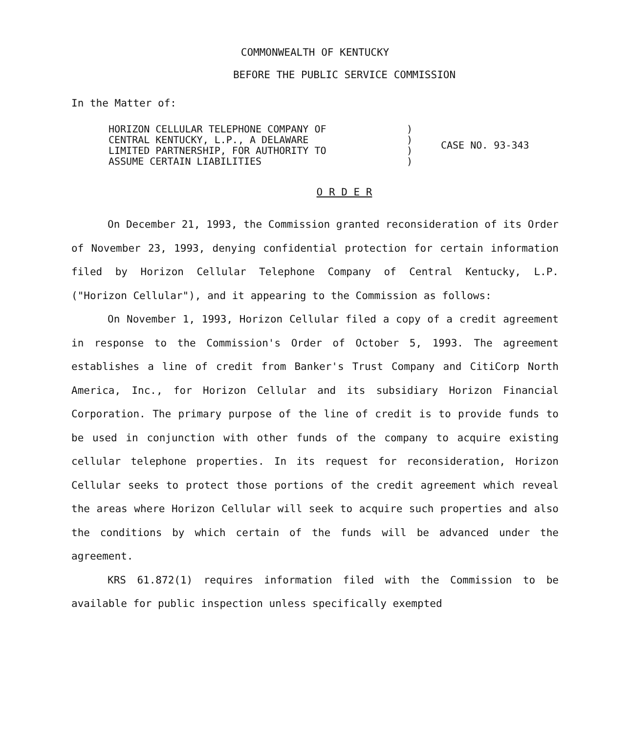COMMONWEALTH OF KENTUCKY
BEFORE THE PUBLIC SERVICE COMMISSION
In the Matter of:
| HORIZON CELLULAR TELEPHONE COMPANY OF CENTRAL KENTUCKY, L.P., A DELAWARE LIMITED PARTNERSHIP, FOR AUTHORITY TO ASSUME CERTAIN LIABILITIES | ) ) ) ) | CASE NO. 93-343 |
O R D E R
On December 21, 1993, the Commission granted reconsideration of its Order of November 23, 1993, denying confidential protection for certain information filed by Horizon Cellular Telephone Company of Central Kentucky, L.P. ("Horizon Cellular"), and it appearing to the Commission as follows:
On November 1, 1993, Horizon Cellular filed a copy of a credit agreement in response to the Commission's Order of October 5, 1993. The agreement establishes a line of credit from Banker's Trust Company and CitiCorp North America, Inc., for Horizon Cellular and its subsidiary Horizon Financial Corporation. The primary purpose of the line of credit is to provide funds to be used in conjunction with other funds of the company to acquire existing cellular telephone properties. In its request for reconsideration, Horizon Cellular seeks to protect those portions of the credit agreement which reveal the areas where Horizon Cellular will seek to acquire such properties and also the conditions by which certain of the funds will be advanced under the agreement.
KRS 61.872(1) requires information filed with the Commission to be available for public inspection unless specifically exempted